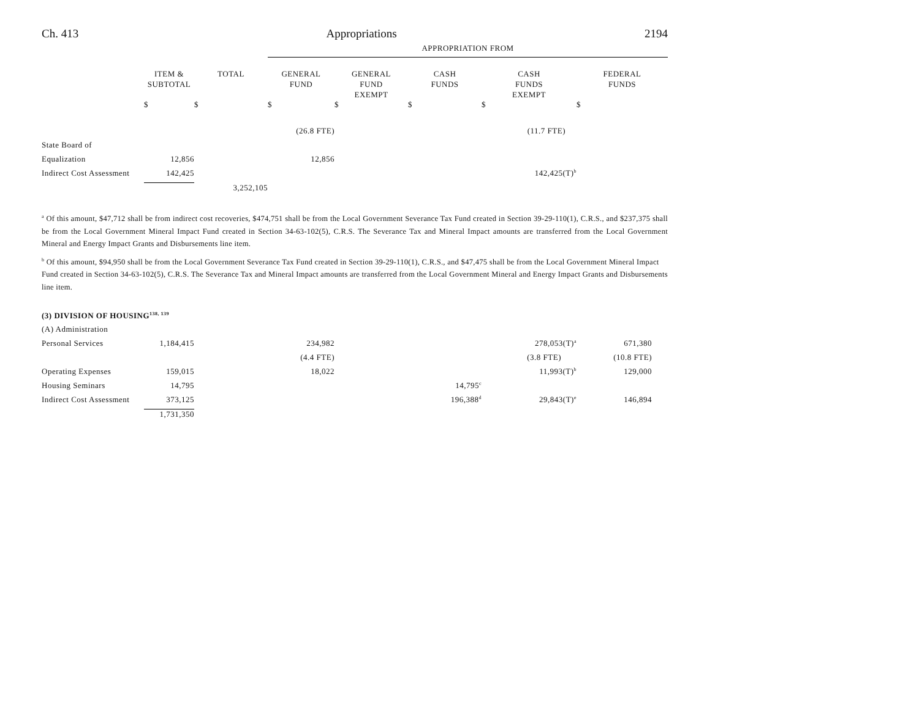Ch. 413 Appropriations 2194
| | | | APPROPRIATION FROM | | | | |
| --- | --- | --- | --- | --- | --- | --- | --- |
| | ITEM & SUBTOTAL | TOTAL | GENERAL FUND | GENERAL FUND EXEMPT | CASH FUNDS | CASH FUNDS EXEMPT | FEDERAL FUNDS |
| | $ | $ | $ | $ | $ | $ | $ |
| | | | (26.8 FTE) | | | (11.7 FTE) | |
| State Board of | | | | | | | |
| Equalization | 12,856 | | 12,856 | | | | |
| Indirect Cost Assessment | 142,425 | | | | | 142,425(T)<sup>b</sup> | |
| | | 3,252,105 | | | | | |
<sup>a</sup> Of this amount, $47,712 shall be from indirect cost recoveries, $474,751 shall be from the Local Government Severance Tax Fund created in Section 39-29-110(1), C.R.S., and $237,375 shall be from the Local Government Mineral Impact Fund created in Section 34-63-102(5), C.R.S. The Severance Tax and Mineral Impact amounts are transferred from the Local Government Mineral and Energy Impact Grants and Disbursements line item.
<sup>b</sup> Of this amount, $94,950 shall be from the Local Government Severance Tax Fund created in Section 39-29-110(1), C.R.S., and $47,475 shall be from the Local Government Mineral Impact Fund created in Section 34-63-102(5), C.R.S. The Severance Tax and Mineral Impact amounts are transferred from the Local Government Mineral and Energy Impact Grants and Disbursements line item.
| (3) DIVISION OF HOUSING<sup>138, 139</sup> | | | | | | | |
| (A) Administration | | | | | | | |
| Personal Services | 1,184,415 | | 234,982 | | | 278,053(T)<sup>a</sup> | 671,380 |
| | | | (4.4 FTE) | | | (3.8 FTE) | (10.8 FTE) |
| Operating Expenses | 159,015 | | 18,022 | | | 11,993(T)<sup>b</sup> | 129,000 |
| Housing Seminars | 14,795 | | | | 14,795<sup>c</sup> | | |
| Indirect Cost Assessment | 373,125 | | | | 196,388<sup>d</sup> | 29,843(T)<sup>e</sup> | 146,894 |
| | 1,731,350 | | | | | | |